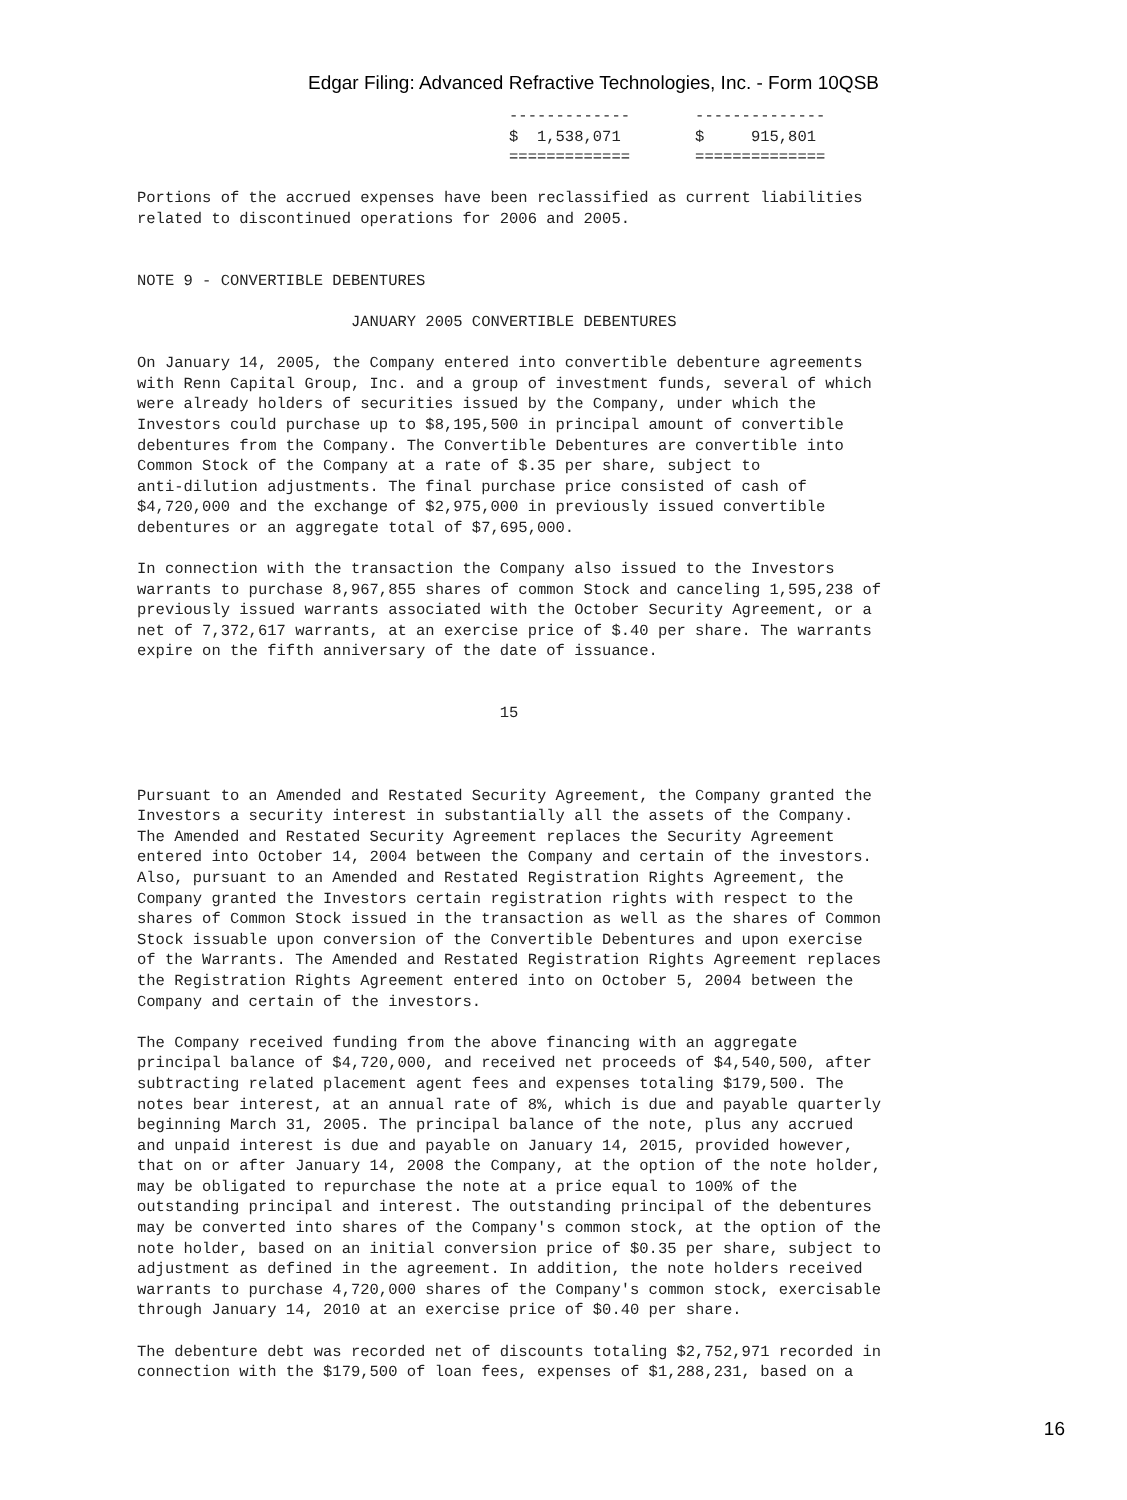Edgar Filing: Advanced Refractive Technologies, Inc. - Form 10QSB
                                        -------------       --------------
                                        $  1,538,071        $     915,801
                                        =============       ==============

Portions of the accrued expenses have been reclassified as current liabilities
related to discontinued operations for 2006 and 2005.


NOTE 9 - CONVERTIBLE DEBENTURES

                       JANUARY 2005 CONVERTIBLE DEBENTURES

On January 14, 2005, the Company entered into convertible debenture agreements
with Renn Capital Group, Inc. and a group of investment funds, several of which
were already holders of securities issued by the Company, under which the
Investors could purchase up to $8,195,500 in principal amount of convertible
debentures from the Company. The Convertible Debentures are convertible into
Common Stock of the Company at a rate of $.35 per share, subject to
anti-dilution adjustments. The final purchase price consisted of cash of
$4,720,000 and the exchange of $2,975,000 in previously issued convertible
debentures or an aggregate total of $7,695,000.

In connection with the transaction the Company also issued to the Investors
warrants to purchase 8,967,855 shares of common Stock and canceling 1,595,238 of
previously issued warrants associated with the October Security Agreement, or a
net of 7,372,617 warrants, at an exercise price of $.40 per share. The warrants
expire on the fifth anniversary of the date of issuance.


                                       15



Pursuant to an Amended and Restated Security Agreement, the Company granted the
Investors a security interest in substantially all the assets of the Company.
The Amended and Restated Security Agreement replaces the Security Agreement
entered into October 14, 2004 between the Company and certain of the investors.
Also, pursuant to an Amended and Restated Registration Rights Agreement, the
Company granted the Investors certain registration rights with respect to the
shares of Common Stock issued in the transaction as well as the shares of Common
Stock issuable upon conversion of the Convertible Debentures and upon exercise
of the Warrants. The Amended and Restated Registration Rights Agreement replaces
the Registration Rights Agreement entered into on October 5, 2004 between the
Company and certain of the investors.

The Company received funding from the above financing with an aggregate
principal balance of $4,720,000, and received net proceeds of $4,540,500, after
subtracting related placement agent fees and expenses totaling $179,500. The
notes bear interest, at an annual rate of 8%, which is due and payable quarterly
beginning March 31, 2005. The principal balance of the note, plus any accrued
and unpaid interest is due and payable on January 14, 2015, provided however,
that on or after January 14, 2008 the Company, at the option of the note holder,
may be obligated to repurchase the note at a price equal to 100% of the
outstanding principal and interest. The outstanding principal of the debentures
may be converted into shares of the Company's common stock, at the option of the
note holder, based on an initial conversion price of $0.35 per share, subject to
adjustment as defined in the agreement. In addition, the note holders received
warrants to purchase 4,720,000 shares of the Company's common stock, exercisable
through January 14, 2010 at an exercise price of $0.40 per share.

The debenture debt was recorded net of discounts totaling $2,752,971 recorded in
connection with the $179,500 of loan fees, expenses of $1,288,231, based on a
16